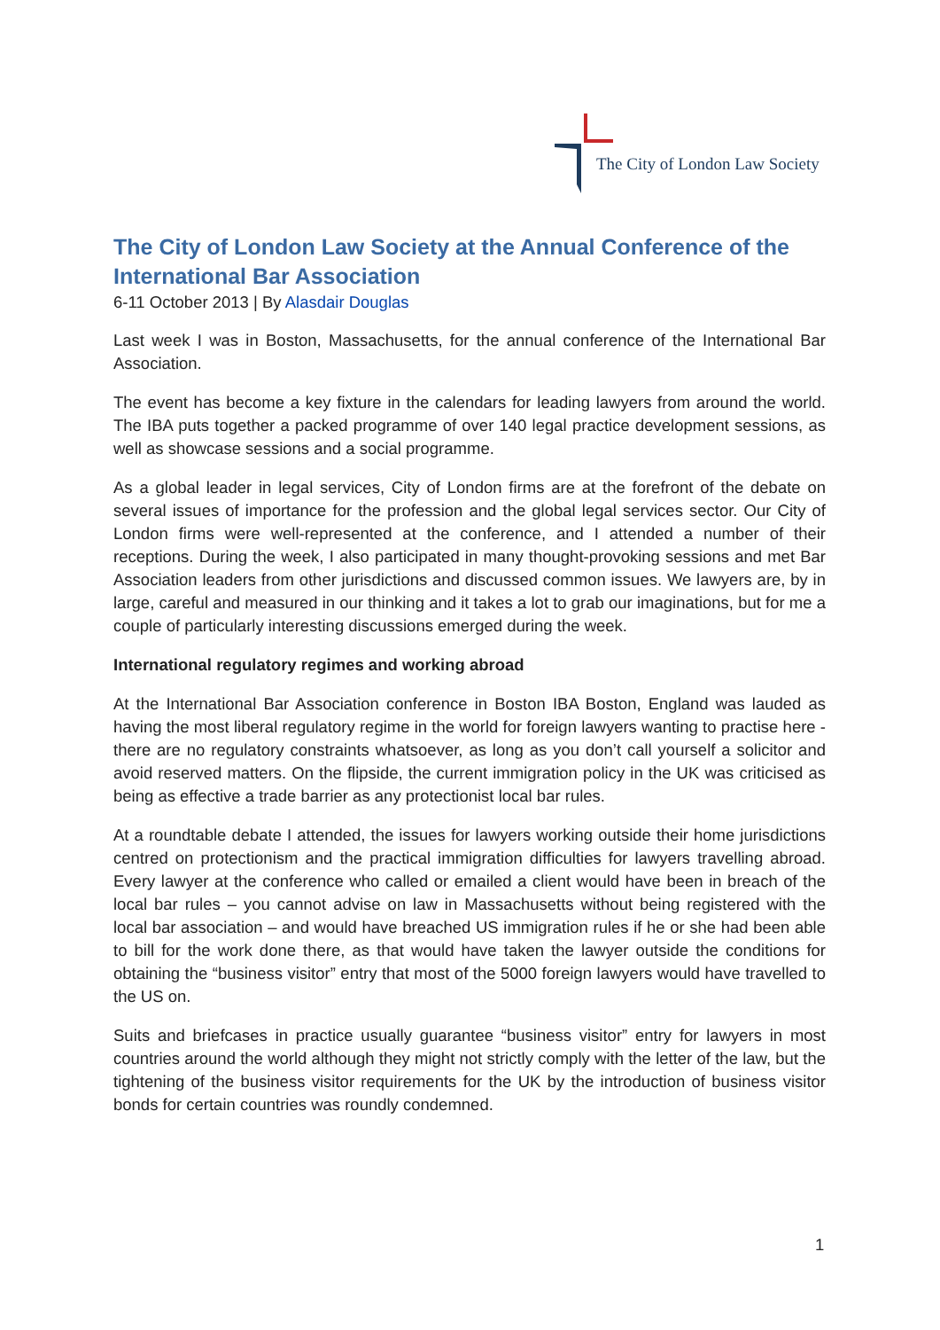The City of London Law Society
The City of London Law Society at the Annual Conference of the International Bar Association
6-11 October 2013 | By Alasdair Douglas
Last week I was in Boston, Massachusetts, for the annual conference of the International Bar Association.
The event has become a key fixture in the calendars for leading lawyers from around the world. The IBA puts together a packed programme of over 140 legal practice development sessions, as well as showcase sessions and a social programme.
As a global leader in legal services, City of London firms are at the forefront of the debate on several issues of importance for the profession and the global legal services sector. Our City of London firms were well-represented at the conference, and I attended a number of their receptions. During the week, I also participated in many thought-provoking sessions and met Bar Association leaders from other jurisdictions and discussed common issues. We lawyers are, by in large, careful and measured in our thinking and it takes a lot to grab our imaginations, but for me a couple of particularly interesting discussions emerged during the week.
International regulatory regimes and working abroad
At the International Bar Association conference in Boston IBA Boston, England was lauded as having the most liberal regulatory regime in the world for foreign lawyers wanting to practise here - there are no regulatory constraints whatsoever, as long as you don’t call yourself a solicitor and avoid reserved matters. On the flipside, the current immigration policy in the UK was criticised as being as effective a trade barrier as any protectionist local bar rules.
At a roundtable debate I attended, the issues for lawyers working outside their home jurisdictions centred on protectionism and the practical immigration difficulties for lawyers travelling abroad. Every lawyer at the conference who called or emailed a client would have been in breach of the local bar rules – you cannot advise on law in Massachusetts without being registered with the local bar association – and would have breached US immigration rules if he or she had been able to bill for the work done there, as that would have taken the lawyer outside the conditions for obtaining the “business visitor” entry that most of the 5000 foreign lawyers would have travelled to the US on.
Suits and briefcases in practice usually guarantee “business visitor” entry for lawyers in most countries around the world although they might not strictly comply with the letter of the law, but the tightening of the business visitor requirements for the UK by the introduction of business visitor bonds for certain countries was roundly condemned.
1